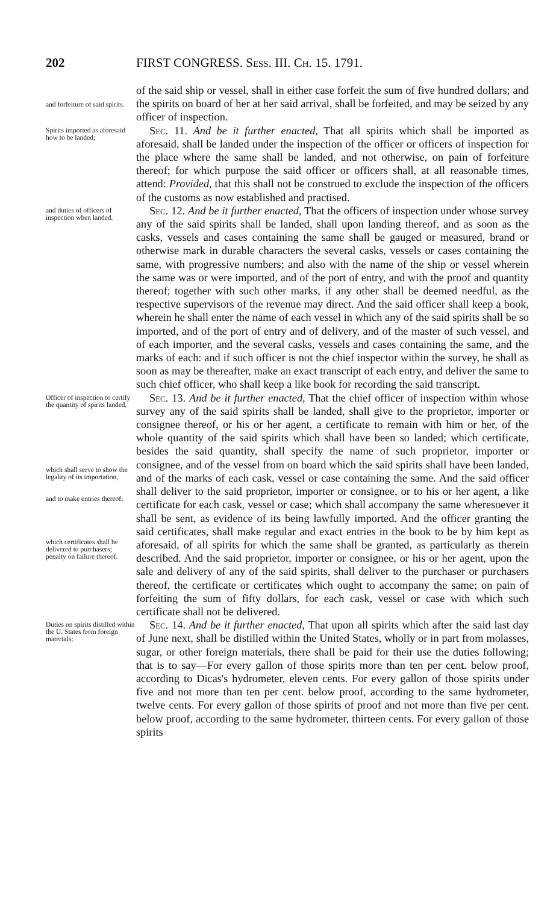202 FIRST CONGRESS. Sess. III. Ch. 15. 1791.
and forfeiture of said spirits.
of the said ship or vessel, shall in either case forfeit the sum of five hundred dollars; and the spirits on board of her at her said arrival, shall be forfeited, and may be seized by any officer of inspection.
Spirits imported as aforesaid how to be landed;
Sec. 11. And be it further enacted, That all spirits which shall be imported as aforesaid, shall be landed under the inspection of the officer or officers of inspection for the place where the same shall be landed, and not otherwise, on pain of forfeiture thereof; for which purpose the said officer or officers shall, at all reasonable times, attend: Provided, that this shall not be construed to exclude the inspection of the officers of the customs as now established and practised.
and duties of officers of inspection when landed.
Sec. 12. And be it further enacted, That the officers of inspection under whose survey any of the said spirits shall be landed, shall upon landing thereof, and as soon as the casks, vessels and cases containing the same shall be gauged or measured, brand or otherwise mark in durable characters the several casks, vessels or cases containing the same, with progressive numbers; and also with the name of the ship or vessel wherein the same was or were imported, and of the port of entry, and with the proof and quantity thereof; together with such other marks, if any other shall be deemed needful, as the respective supervisors of the revenue may direct. And the said officer shall keep a book, wherein he shall enter the name of each vessel in which any of the said spirits shall be so imported, and of the port of entry and of delivery, and of the master of such vessel, and of each importer, and the several casks, vessels and cases containing the same, and the marks of each: and if such officer is not the chief inspector within the survey, he shall as soon as may be thereafter, make an exact transcript of each entry, and deliver the same to such chief officer, who shall keep a like book for recording the said transcript.
Officer of inspection to certify the quantity of spirits landed,
which shall serve to show the legality of its importation,
and to make entries thereof;
which certificates shall be delivered to purchasers;
penalty on failure thereof.
Sec. 13. And be it further enacted, That the chief officer of inspection within whose survey any of the said spirits shall be landed, shall give to the proprietor, importer or consignee thereof, or his or her agent, a certificate to remain with him or her, of the whole quantity of the said spirits which shall have been so landed; which certificate, besides the said quantity, shall specify the name of such proprietor, importer or consignee, and of the vessel from on board which the said spirits shall have been landed, and of the marks of each cask, vessel or case containing the same. And the said officer shall deliver to the said proprietor, importer or consignee, or to his or her agent, a like certificate for each cask, vessel or case; which shall accompany the same wheresoever it shall be sent, as evidence of its being lawfully imported. And the officer granting the said certificates, shall make regular and exact entries in the book to be by him kept as aforesaid, of all spirits for which the same shall be granted, as particularly as therein described. And the said proprietor, importer or consignee, or his or her agent, upon the sale and delivery of any of the said spirits, shall deliver to the purchaser or purchasers thereof, the certificate or certificates which ought to accompany the same; on pain of forfeiting the sum of fifty dollars, for each cask, vessel or case with which such certificate shall not be delivered.
Duties on spirits distilled within the U. States from foreign materials;
Sec. 14. And be it further enacted, That upon all spirits which after the said last day of June next, shall be distilled within the United States, wholly or in part from molasses, sugar, or other foreign materials, there shall be paid for their use the duties following; that is to say—For every gallon of those spirits more than ten per cent. below proof, according to Dicas's hydrometer, eleven cents. For every gallon of those spirits under five and not more than ten per cent. below proof, according to the same hydrometer, twelve cents. For every gallon of those spirits of proof and not more than five per cent. below proof, according to the same hydrometer, thirteen cents. For every gallon of those spirits